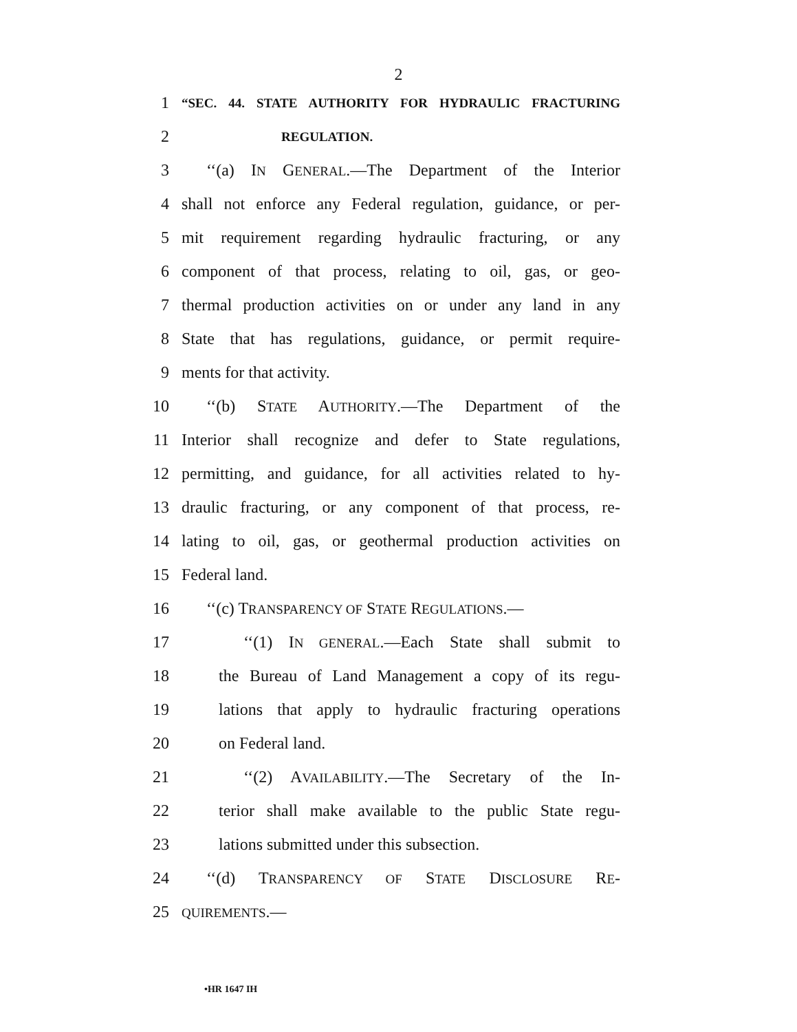2
1 “SEC. 44. STATE AUTHORITY FOR HYDRAULIC FRACTURING
2 REGULATION.
3 ‘‘(a) IN GENERAL.—The Department of the Interior
4 shall not enforce any Federal regulation, guidance, or per-
5 mit requirement regarding hydraulic fracturing, or any
6 component of that process, relating to oil, gas, or geo-
7 thermal production activities on or under any land in any
8 State that has regulations, guidance, or permit require-
9 ments for that activity.
10 ‘‘(b) STATE AUTHORITY.—The Department of the
11 Interior shall recognize and defer to State regulations,
12 permitting, and guidance, for all activities related to hy-
13 draulic fracturing, or any component of that process, re-
14 lating to oil, gas, or geothermal production activities on
15 Federal land.
16 ‘‘(c) TRANSPARENCY OF STATE REGULATIONS.—
17 ‘‘(1) IN GENERAL.—Each State shall submit to
18 the Bureau of Land Management a copy of its regu-
19 lations that apply to hydraulic fracturing operations
20 on Federal land.
21 ‘‘(2) AVAILABILITY.—The Secretary of the In-
22 terior shall make available to the public State regu-
23 lations submitted under this subsection.
24 ‘‘(d) TRANSPARENCY OF STATE DISCLOSURE RE-
25 QUIREMENTS.—
•HR 1647 IH